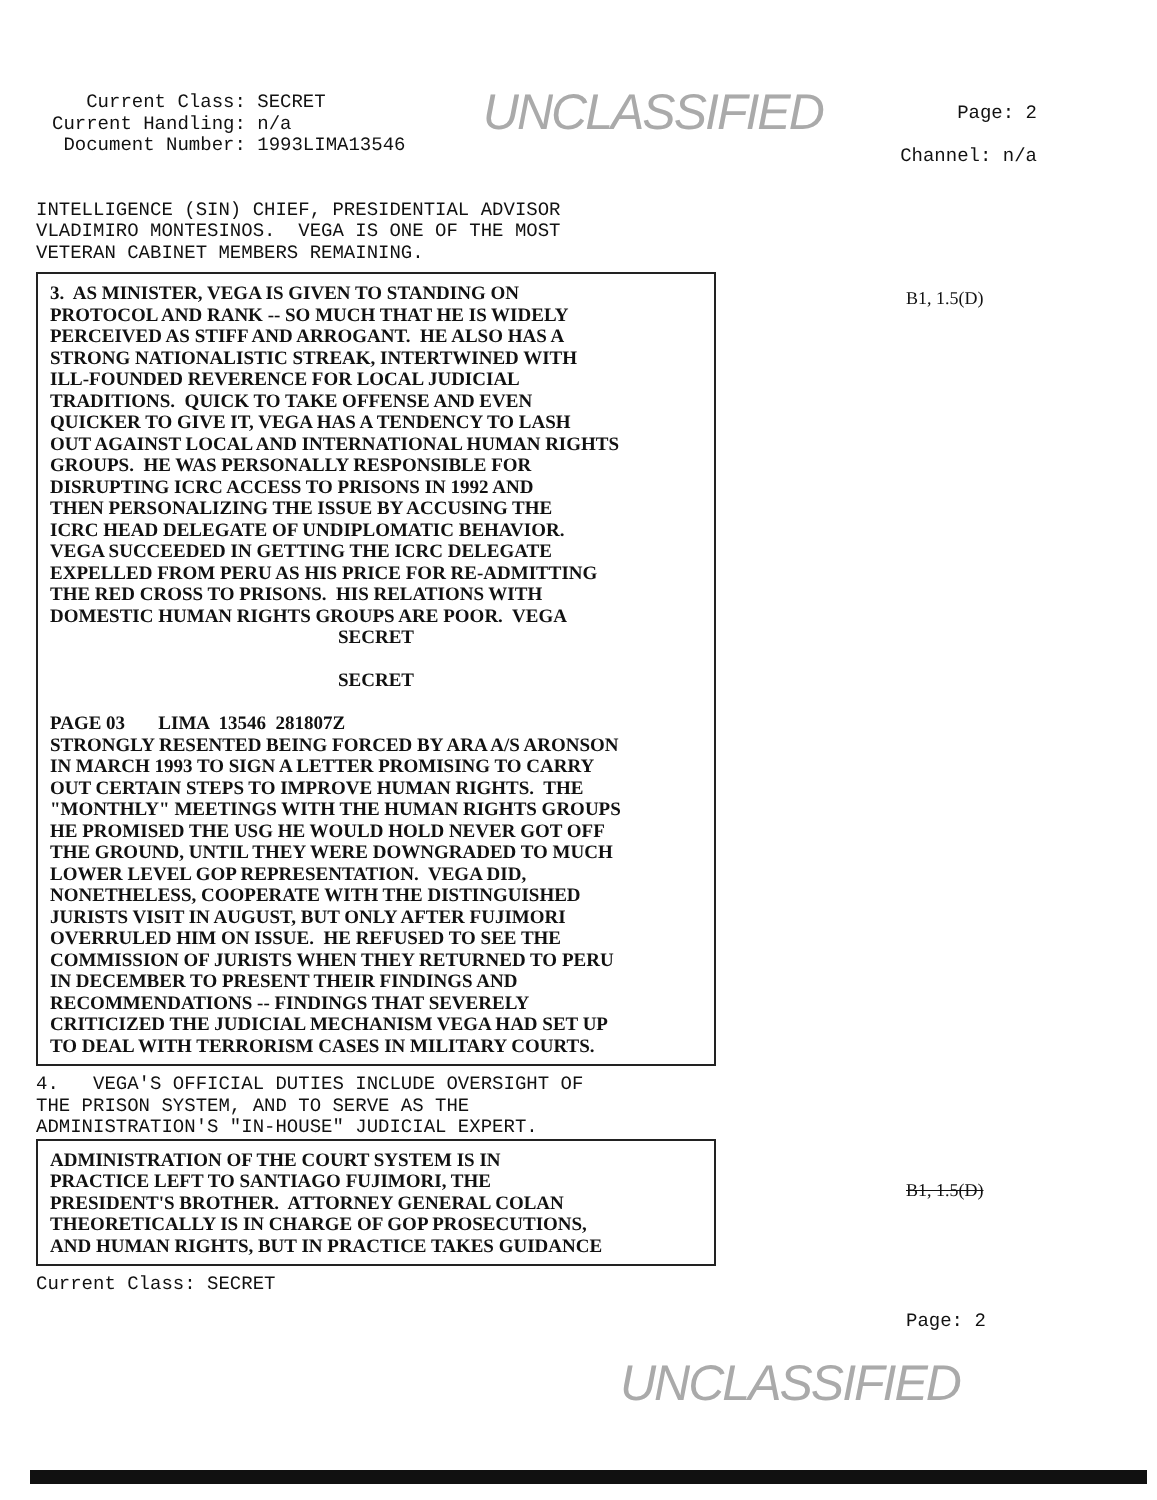Current Class: SECRET
Current Handling: n/a
Document Number: 1993LIMA13546
UNCLASSIFIED
Page: 2
Channel: n/a
INTELLIGENCE (SIN) CHIEF, PRESIDENTIAL ADVISOR VLADIMIRO MONTESINOS. VEGA IS ONE OF THE MOST VETERAN CABINET MEMBERS REMAINING.
3. AS MINISTER, VEGA IS GIVEN TO STANDING ON PROTOCOL AND RANK -- SO MUCH THAT HE IS WIDELY PERCEIVED AS STIFF AND ARROGANT. HE ALSO HAS A STRONG NATIONALISTIC STREAK, INTERTWINED WITH ILL-FOUNDED REVERENCE FOR LOCAL JUDICIAL TRADITIONS. QUICK TO TAKE OFFENSE AND EVEN QUICKER TO GIVE IT, VEGA HAS A TENDENCY TO LASH OUT AGAINST LOCAL AND INTERNATIONAL HUMAN RIGHTS GROUPS. HE WAS PERSONALLY RESPONSIBLE FOR DISRUPTING ICRC ACCESS TO PRISONS IN 1992 AND THEN PERSONALIZING THE ISSUE BY ACCUSING THE ICRC HEAD DELEGATE OF UNDIPLOMATIC BEHAVIOR. VEGA SUCCEEDED IN GETTING THE ICRC DELEGATE EXPELLED FROM PERU AS HIS PRICE FOR RE-ADMITTING THE RED CROSS TO PRISONS. HIS RELATIONS WITH DOMESTIC HUMAN RIGHTS GROUPS ARE POOR. VEGA
SECRET
SECRET
PAGE 03 LIMA 13546 281807Z STRONGLY RESENTED BEING FORCED BY ARA A/S ARONSON IN MARCH 1993 TO SIGN A LETTER PROMISING TO CARRY OUT CERTAIN STEPS TO IMPROVE HUMAN RIGHTS. THE "MONTHLY" MEETINGS WITH THE HUMAN RIGHTS GROUPS HE PROMISED THE USG HE WOULD HOLD NEVER GOT OFF THE GROUND, UNTIL THEY WERE DOWNGRADED TO MUCH LOWER LEVEL GOP REPRESENTATION. VEGA DID, NONETHELESS, COOPERATE WITH THE DISTINGUISHED JURISTS VISIT IN AUGUST, BUT ONLY AFTER FUJIMORI OVERRULED HIM ON ISSUE. HE REFUSED TO SEE THE COMMISSION OF JURISTS WHEN THEY RETURNED TO PERU IN DECEMBER TO PRESENT THEIR FINDINGS AND RECOMMENDATIONS -- FINDINGS THAT SEVERELY CRITICIZED THE JUDICIAL MECHANISM VEGA HAD SET UP TO DEAL WITH TERRORISM CASES IN MILITARY COURTS.
4. VEGA'S OFFICIAL DUTIES INCLUDE OVERSIGHT OF THE PRISON SYSTEM, AND TO SERVE AS THE ADMINISTRATION'S "IN-HOUSE" JUDICIAL EXPERT.
ADMINISTRATION OF THE COURT SYSTEM IS IN PRACTICE LEFT TO SANTIAGO FUJIMORI, THE PRESIDENT'S BROTHER. ATTORNEY GENERAL COLAN THEORETICALLY IS IN CHARGE OF GOP PROSECUTIONS, AND HUMAN RIGHTS, BUT IN PRACTICE TAKES GUIDANCE
Current Class: SECRET
B1, 1.5(D)
B1, 1.5(D)
Page: 2
UNCLASSIFIED